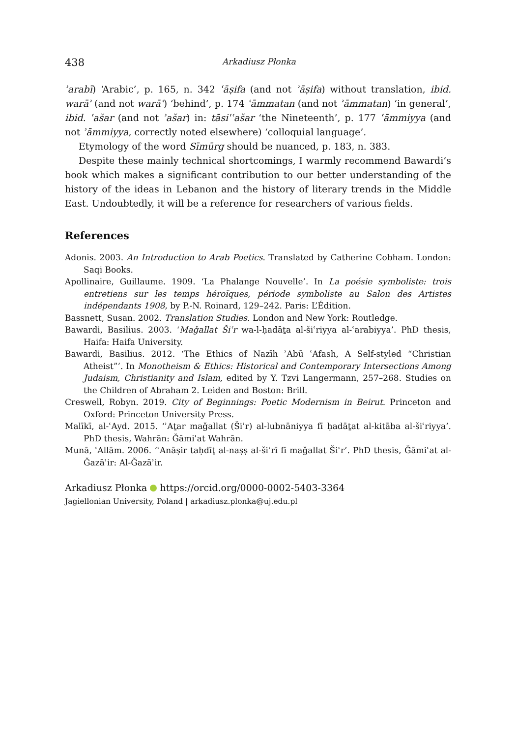438 Arkadiusz Płonka
ʾarabī) ‘Arabic’, p. 165, n. 342 ʿāṣifa (and not ʾāṣifa) without translation, ibid. warāʾ (and not warāʿ) ‘behind’, p. 174 ʿāmmatan (and not ʾāmmatan) ‘in general’, ibid. ʿašar (and not ʾašar) in: tāsiʿʿašar ‘the Nineteenth’, p. 177 ʿāmmiyya (and not ʾāmmiyya, correctly noted elsewhere) ‘colloquial language’.
Etymology of the word Sīmūrg should be nuanced, p. 183, n. 383.
Despite these mainly technical shortcomings, I warmly recommend Bawardi’s book which makes a significant contribution to our better understanding of the history of the ideas in Lebanon and the history of literary trends in the Middle East. Undoubtedly, it will be a reference for researchers of various fields.
References
Adonis. 2003. An Introduction to Arab Poetics. Translated by Catherine Cobham. London: Saqi Books.
Apollinaire, Guillaume. 1909. ‘La Phalange Nouvelle’. In La poésie symboliste: trois entretiens sur les temps héroïques, période symboliste au Salon des Artistes indépendants 1908, by P.-N. Roinard, 129–242. Paris: L’Édition.
Bassnett, Susan. 2002. Translation Studies. London and New York: Routledge.
Bawardi, Basilius. 2003. ‘Maǧallat Šiʿr wa-l-ḥadāṯa al-šiʿriyya al-ʿarabiyya’. PhD thesis, Haifa: Haifa University.
Bawardi, Basilius. 2012. ‘The Ethics of Nazīh ʾAbū ʿAfash, A Self-styled “Christian Atheist”’. In Monotheism & Ethics: Historical and Contemporary Intersections Among Judaism, Christianity and Islam, edited by Y. Tzvi Langermann, 257–268. Studies on the Children of Abraham 2. Leiden and Boston: Brill.
Creswell, Robyn. 2019. City of Beginnings: Poetic Modernism in Beirut. Princeton and Oxford: Princeton University Press.
Malīkī, al-ʿAyd. 2015. ‘ʾAṯar maǧallat (Šiʿr) al-lubnāniyya fī ḥadāṯat al-kitāba al-šiʿriyya’. PhD thesis, Wahrān: Ǧāmiʿat Wahrān.
Munā, ʿAllām. 2006. ‘ʿAnāṣir taḥdīṯ al-naṣṣ al-šiʿrī fī maǧallat Šiʿr’. PhD thesis, Ǧāmiʿat al-Ǧazāʾir: Al-Ǧazāʾir.
Arkadiusz Płonka https://orcid.org/0000-0002-5403-3364
Jagiellonian University, Poland | arkadiusz.plonka@uj.edu.pl